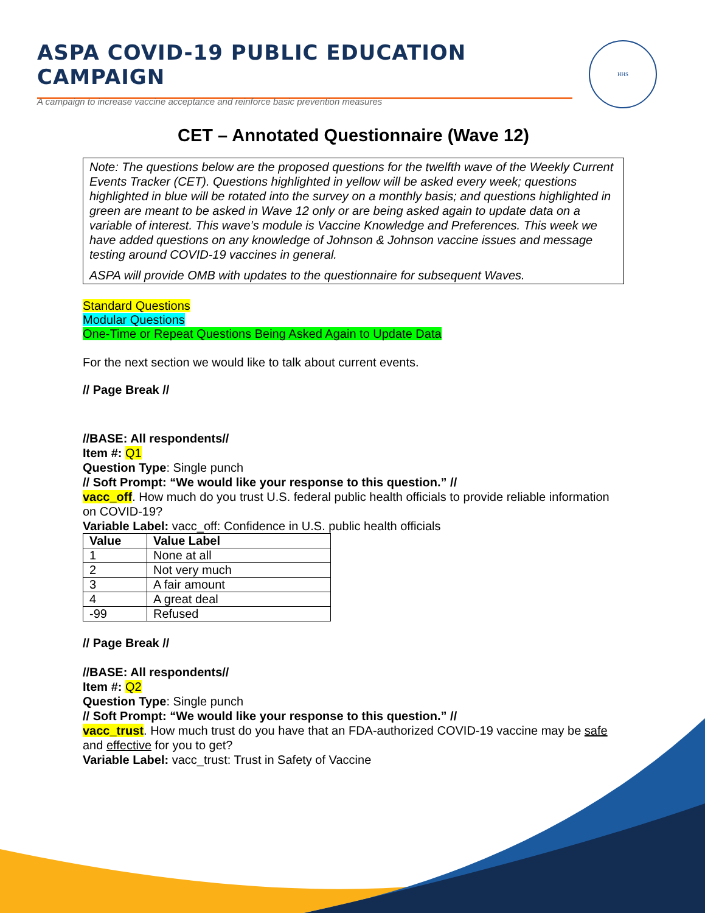ASPA COVID-19 PUBLIC EDUCATION CAMPAIGN
A campaign to increase vaccine acceptance and reinforce basic prevention measures
HHS
CET – Annotated Questionnaire (Wave 12)
Note: The questions below are the proposed questions for the twelfth wave of the Weekly Current Events Tracker (CET). Questions highlighted in yellow will be asked every week; questions highlighted in blue will be rotated into the survey on a monthly basis; and questions highlighted in green are meant to be asked in Wave 12 only or are being asked again to update data on a variable of interest. This wave’s module is Vaccine Knowledge and Preferences. This week we have added questions on any knowledge of Johnson & Johnson vaccine issues and message testing around COVID-19 vaccines in general.
ASPA will provide OMB with updates to the questionnaire for subsequent Waves.
Standard Questions
Modular Questions
One-Time or Repeat Questions Being Asked Again to Update Data
For the next section we would like to talk about current events.
// Page Break //
//BASE: All respondents//
Item #: Q1
Question Type: Single punch
// Soft Prompt: “We would like your response to this question.” //
vacc_off. How much do you trust U.S. federal public health officials to provide reliable information on COVID-19?
Variable Label: vacc_off: Confidence in U.S. public health officials
| Value | Value Label |
| --- | --- |
| 1 | None at all |
| 2 | Not very much |
| 3 | A fair amount |
| 4 | A great deal |
| -99 | Refused |
// Page Break //
//BASE: All respondents//
Item #: Q2
Question Type: Single punch
// Soft Prompt: “We would like your response to this question.” //
vacc_trust. How much trust do you have that an FDA-authorized COVID-19 vaccine may be safe and effective for you to get?
Variable Label: vacc_trust: Trust in Safety of Vaccine